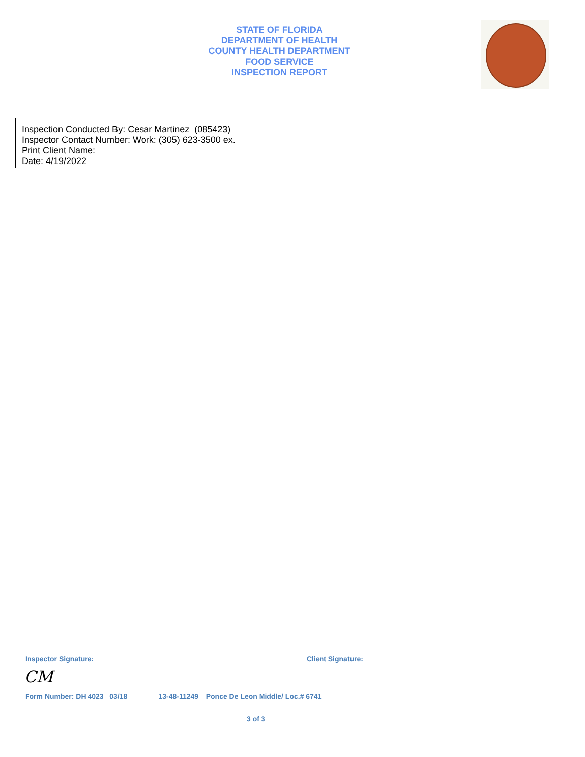STATE OF FLORIDA
DEPARTMENT OF HEALTH
COUNTY HEALTH DEPARTMENT
FOOD SERVICE
INSPECTION REPORT
Inspection Conducted By: Cesar Martinez (085423)
Inspector Contact Number: Work: (305) 623-3500 ex.
Print Client Name:
Date: 4/19/2022
Inspector Signature: Client Signature:
CM
Form Number: DH 4023 03/18 13-48-11249 Ponce De Leon Middle/ Loc.# 6741
3 of 3